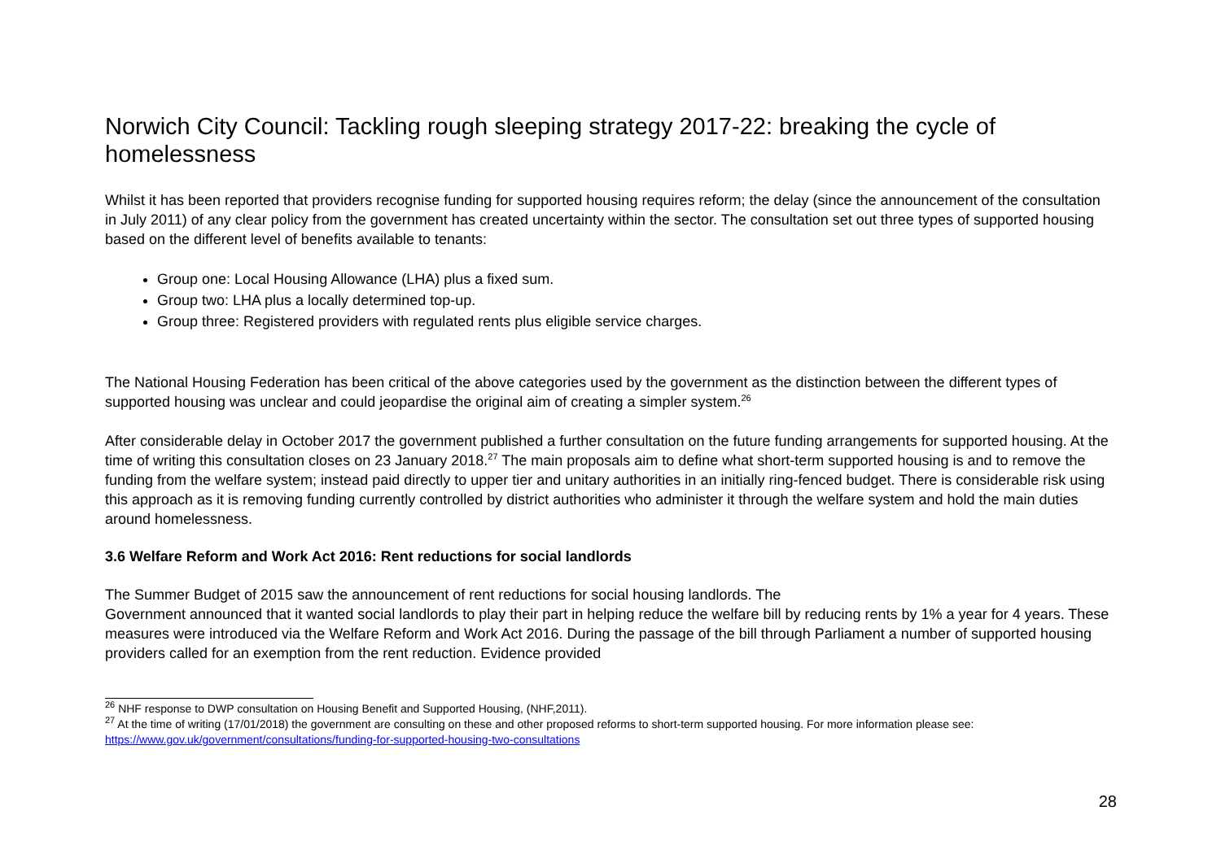Norwich City Council: Tackling rough sleeping strategy 2017-22: breaking the cycle of homelessness
Whilst it has been reported that providers recognise funding for supported housing requires reform; the delay (since the announcement of the consultation in July 2011) of any clear policy from the government has created uncertainty within the sector. The consultation set out three types of supported housing based on the different level of benefits available to tenants:
Group one: Local Housing Allowance (LHA) plus a fixed sum.
Group two: LHA plus a locally determined top-up.
Group three: Registered providers with regulated rents plus eligible service charges.
The National Housing Federation has been critical of the above categories used by the government as the distinction between the different types of supported housing was unclear and could jeopardise the original aim of creating a simpler system.<sup>26</sup>
After considerable delay in October 2017 the government published a further consultation on the future funding arrangements for supported housing. At the time of writing this consultation closes on 23 January 2018.<sup>27</sup> The main proposals aim to define what short-term supported housing is and to remove the funding from the welfare system; instead paid directly to upper tier and unitary authorities in an initially ring-fenced budget. There is considerable risk using this approach as it is removing funding currently controlled by district authorities who administer it through the welfare system and hold the main duties around homelessness.
3.6 Welfare Reform and Work Act 2016: Rent reductions for social landlords
The Summer Budget of 2015 saw the announcement of rent reductions for social housing landlords. The
Government announced that it wanted social landlords to play their part in helping reduce the welfare bill by reducing rents by 1% a year for 4 years. These measures were introduced via the Welfare Reform and Work Act 2016. During the passage of the bill through Parliament a number of supported housing providers called for an exemption from the rent reduction. Evidence provided
<sup>26</sup> NHF response to DWP consultation on Housing Benefit and Supported Housing, (NHF,2011).
<sup>27</sup> At the time of writing (17/01/2018) the government are consulting on these and other proposed reforms to short-term supported housing. For more information please see: https://www.gov.uk/government/consultations/funding-for-supported-housing-two-consultations
28